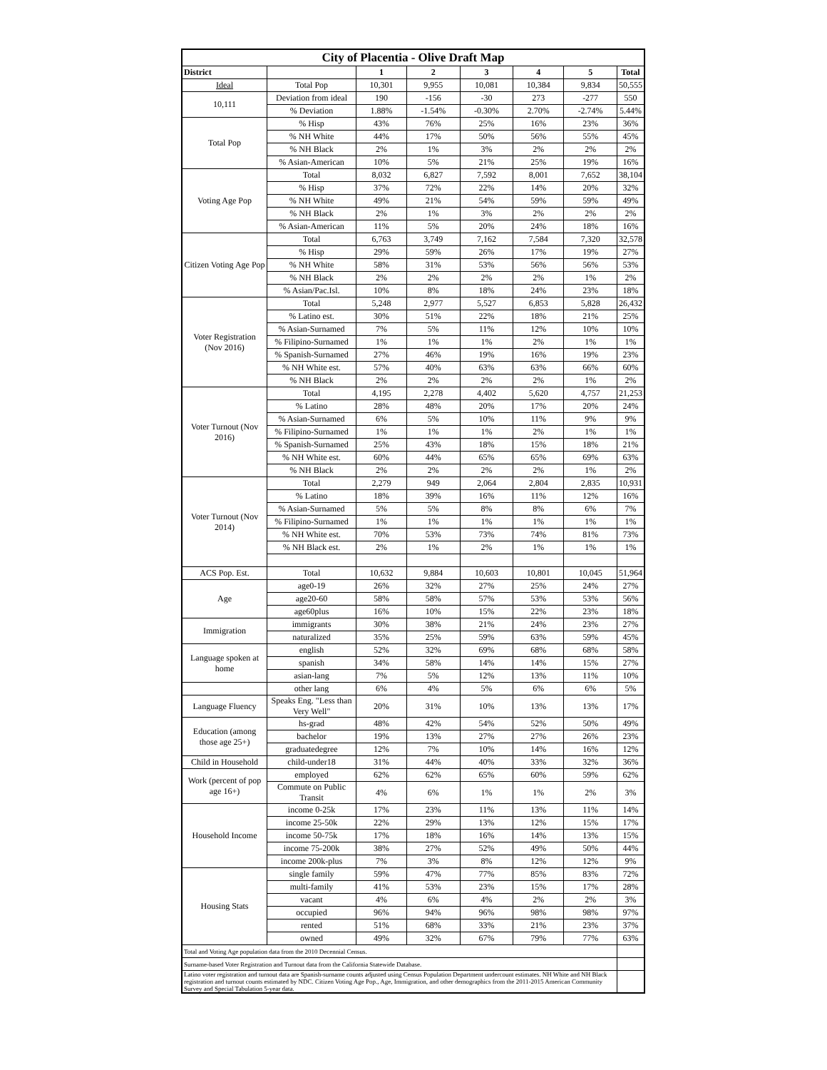| City of Placentia - Olive Draft Map | | | | | | | |
| --- | --- | --- | --- | --- | --- | --- | --- |
| District | | 1 | 2 | 3 | 4 | 5 | Total |
| Ideal | Total Pop | 10,301 | 9,955 | 10,081 | 10,384 | 9,834 | 50,555 |
| 10,111 | Deviation from ideal | 190 | -156 | -30 | 273 | -277 | 550 |
| | % Deviation | 1.88% | -1.54% | -0.30% | 2.70% | -2.74% | 5.44% |
| Total Pop | % Hisp | 43% | 76% | 25% | 16% | 23% | 36% |
| | % NH White | 44% | 17% | 50% | 56% | 55% | 45% |
| | % NH Black | 2% | 1% | 3% | 2% | 2% | 2% |
| | % Asian-American | 10% | 5% | 21% | 25% | 19% | 16% |
| Voting Age Pop | Total | 8,032 | 6,827 | 7,592 | 8,001 | 7,652 | 38,104 |
| | % Hisp | 37% | 72% | 22% | 14% | 20% | 32% |
| | % NH White | 49% | 21% | 54% | 59% | 59% | 49% |
| | % NH Black | 2% | 1% | 3% | 2% | 2% | 2% |
| | % Asian-American | 11% | 5% | 20% | 24% | 18% | 16% |
| Citizen Voting Age Pop | Total | 6,763 | 3,749 | 7,162 | 7,584 | 7,320 | 32,578 |
| | % Hisp | 29% | 59% | 26% | 17% | 19% | 27% |
| | % NH White | 58% | 31% | 53% | 56% | 56% | 53% |
| | % NH Black | 2% | 2% | 2% | 2% | 1% | 2% |
| | % Asian/Pac.Isl. | 10% | 8% | 18% | 24% | 23% | 18% |
| Voter Registration (Nov 2016) | Total | 5,248 | 2,977 | 5,527 | 6,853 | 5,828 | 26,432 |
| | % Latino est. | 30% | 51% | 22% | 18% | 21% | 25% |
| | % Asian-Surnamed | 7% | 5% | 11% | 12% | 10% | 10% |
| | % Filipino-Surnamed | 1% | 1% | 1% | 2% | 1% | 1% |
| | % Spanish-Surnamed | 27% | 46% | 19% | 16% | 19% | 23% |
| | % NH White est. | 57% | 40% | 63% | 63% | 66% | 60% |
| | % NH Black | 2% | 2% | 2% | 2% | 1% | 2% |
| Voter Turnout (Nov 2016) | Total | 4,195 | 2,278 | 4,402 | 5,620 | 4,757 | 21,253 |
| | % Latino | 28% | 48% | 20% | 17% | 20% | 24% |
| | % Asian-Surnamed | 6% | 5% | 10% | 11% | 9% | 9% |
| | % Filipino-Surnamed | 1% | 1% | 1% | 2% | 1% | 1% |
| | % Spanish-Surnamed | 25% | 43% | 18% | 15% | 18% | 21% |
| | % NH White est. | 60% | 44% | 65% | 65% | 69% | 63% |
| | % NH Black | 2% | 2% | 2% | 2% | 1% | 2% |
| Voter Turnout (Nov 2014) | Total | 2,279 | 949 | 2,064 | 2,804 | 2,835 | 10,931 |
| | % Latino | 18% | 39% | 16% | 11% | 12% | 16% |
| | % Asian-Surnamed | 5% | 5% | 8% | 8% | 6% | 7% |
| | % Filipino-Surnamed | 1% | 1% | 1% | 1% | 1% | 1% |
| | % NH White est. | 70% | 53% | 73% | 74% | 81% | 73% |
| | % NH Black est. | 2% | 1% | 2% | 1% | 1% | 1% |
| ACS Pop. Est. | Total | 10,632 | 9,884 | 10,603 | 10,801 | 10,045 | 51,964 |
| Age | age0-19 | 26% | 32% | 27% | 25% | 24% | 27% |
| | age20-60 | 58% | 58% | 57% | 53% | 53% | 56% |
| | age60plus | 16% | 10% | 15% | 22% | 23% | 18% |
| Immigration | immigrants | 30% | 38% | 21% | 24% | 23% | 27% |
| | naturalized | 35% | 25% | 59% | 63% | 59% | 45% |
| Language spoken at home | english | 52% | 32% | 69% | 68% | 68% | 58% |
| | spanish | 34% | 58% | 14% | 14% | 15% | 27% |
| | asian-lang | 7% | 5% | 12% | 13% | 11% | 10% |
| | other lang | 6% | 4% | 5% | 6% | 6% | 5% |
| Language Fluency | Speaks Eng. "Less than Very Well" | 20% | 31% | 10% | 13% | 13% | 17% |
| Education (among those age 25+) | hs-grad | 48% | 42% | 54% | 52% | 50% | 49% |
| | bachelor | 19% | 13% | 27% | 27% | 26% | 23% |
| | graduatedegree | 12% | 7% | 10% | 14% | 16% | 12% |
| Child in Household | child-under18 | 31% | 44% | 40% | 33% | 32% | 36% |
| Work (percent of pop age 16+) | employed | 62% | 62% | 65% | 60% | 59% | 62% |
| | Commute on Public Transit | 4% | 6% | 1% | 1% | 2% | 3% |
| Household Income | income 0-25k | 17% | 23% | 11% | 13% | 11% | 14% |
| | income 25-50k | 22% | 29% | 13% | 12% | 15% | 17% |
| | income 50-75k | 17% | 18% | 16% | 14% | 13% | 15% |
| | income 75-200k | 38% | 27% | 52% | 49% | 50% | 44% |
| | income 200k-plus | 7% | 3% | 8% | 12% | 12% | 9% |
| Housing Stats | single family | 59% | 47% | 77% | 85% | 83% | 72% |
| | multi-family | 41% | 53% | 23% | 15% | 17% | 28% |
| | vacant | 4% | 6% | 4% | 2% | 2% | 3% |
| | occupied | 96% | 94% | 96% | 98% | 98% | 97% |
| | rented | 51% | 68% | 33% | 21% | 23% | 37% |
| | owned | 49% | 32% | 67% | 79% | 77% | 63% |
| Total and Voting Age population data from the 2010 Decennial Census. | | | | | | | |
| Surname-based Voter Registration and Turnout data from the California Statewide Database. | | | | | | | |
| Latino voter registration and turnout data are Spanish-surname counts adjusted using Census Population Department undercount estimates. NH White and NH Black registration and turnout counts estimated by NDC. Citizen Voting Age Pop., Age, Immigration, and other demographics from the 2011-2015 American Community Survey and Special Tabulation 5-year data. | | | | | | | |